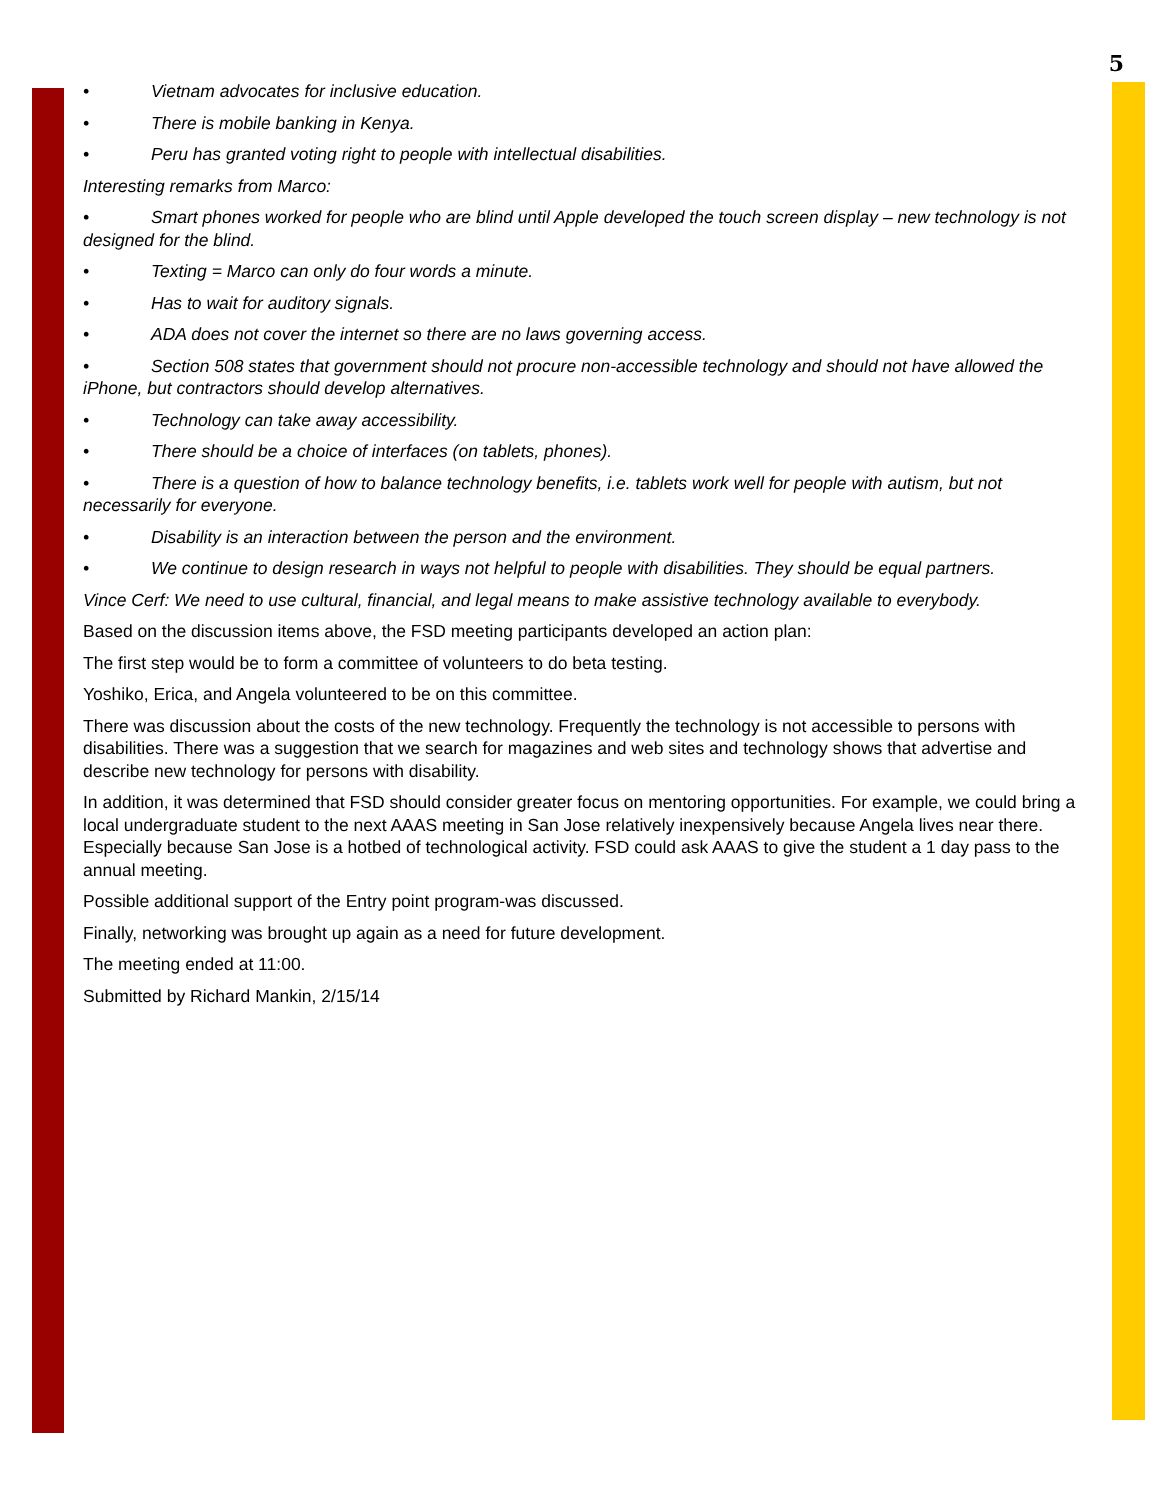5
• Vietnam advocates for inclusive education.
• There is mobile banking in Kenya.
• Peru has granted voting right to people with intellectual disabilities.
Interesting remarks from Marco:
• Smart phones worked for people who are blind until Apple developed the touch screen display – new technology is not designed for the blind.
• Texting = Marco can only do four words a minute.
• Has to wait for auditory signals.
• ADA does not cover the internet so there are no laws governing access.
• Section 508 states that government should not procure non-accessible technology and should not have allowed the iPhone, but contractors should develop alternatives.
• Technology can take away accessibility.
• There should be a choice of interfaces (on tablets, phones).
• There is a question of how to balance technology benefits, i.e. tablets work well for people with autism, but not necessarily for everyone.
• Disability is an interaction between the person and the environment.
• We continue to design research in ways not helpful to people with disabilities. They should be equal partners.
Vince Cerf: We need to use cultural, financial, and legal means to make assistive technology available to everybody.
Based on the discussion items above, the FSD meeting participants developed an action plan:
The first step would be to form a committee of volunteers to do beta testing.
Yoshiko, Erica, and Angela volunteered to be on this committee.
There was discussion about the costs of the new technology. Frequently the technology is not accessible to persons with disabilities. There was a suggestion that we search for magazines and web sites and technology shows that advertise and describe new technology for persons with disability.
In addition, it was determined that FSD should consider greater focus on mentoring opportunities. For example, we could bring a local undergraduate student to the next AAAS meeting in San Jose relatively inexpensively because Angela lives near there. Especially because San Jose is a hotbed of technological activity. FSD could ask AAAS to give the student a 1 day pass to the annual meeting.
Possible additional support of the Entry point program-was discussed.
Finally, networking was brought up again as a need for future development.
The meeting ended at 11:00.
Submitted by Richard Mankin, 2/15/14